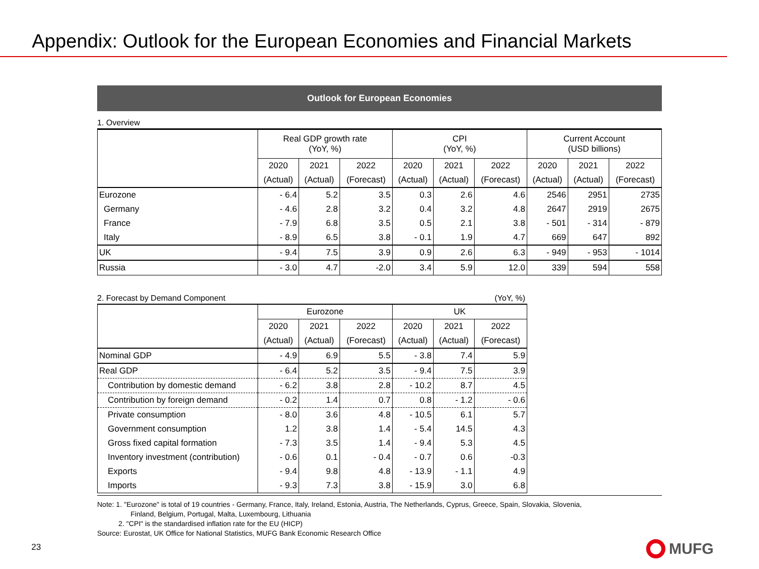Appendix: Outlook for the European Economies and Financial Markets
Outlook for European Economies
1. Overview
| | Real GDP growth rate (YoY, %) | | | CPI (YoY, %) | | | Current Account (USD billions) | | |
| --- | --- | --- | --- | --- | --- | --- | --- | --- | --- |
| | 2020 | 2021 | 2022 | 2020 | 2021 | 2022 | 2020 | 2021 | 2022 |
| | (Actual) | (Actual) | (Forecast) | (Actual) | (Actual) | (Forecast) | (Actual) | (Actual) | (Forecast) |
| Eurozone | - 6.4 | 5.2 | 3.5 | 0.3 | 2.6 | 4.6 | 2546 | 2951 | 2735 |
| Germany | - 4.6 | 2.8 | 3.2 | 0.4 | 3.2 | 4.8 | 2647 | 2919 | 2675 |
| France | - 7.9 | 6.8 | 3.5 | 0.5 | 2.1 | 3.8 | - 501 | - 314 | - 879 |
| Italy | - 8.9 | 6.5 | 3.8 | - 0.1 | 1.9 | 4.7 | 669 | 647 | 892 |
| UK | - 9.4 | 7.5 | 3.9 | 0.9 | 2.6 | 6.3 | - 949 | - 953 | - 1014 |
| Russia | - 3.0 | 4.7 | -2.0 | 3.4 | 5.9 | 12.0 | 339 | 594 | 558 |
2. Forecast by Demand Component (YoY, %)
| | Eurozone | | | UK | | |
| --- | --- | --- | --- | --- | --- | --- |
| | 2020 | 2021 | 2022 | 2020 | 2021 | 2022 |
| | (Actual) | (Actual) | (Forecast) | (Actual) | (Actual) | (Forecast) |
| Nominal GDP | - 4.9 | 6.9 | 5.5 | - 3.8 | 7.4 | 5.9 |
| Real GDP | - 6.4 | 5.2 | 3.5 | - 9.4 | 7.5 | 3.9 |
| Contribution by domestic demand | - 6.2 | 3.8 | 2.8 | - 10.2 | 8.7 | 4.5 |
| Contribution by foreign demand | - 0.2 | 1.4 | 0.7 | 0.8 | - 1.2 | - 0.6 |
| Private consumption | - 8.0 | 3.6 | 4.8 | - 10.5 | 6.1 | 5.7 |
| Government consumption | 1.2 | 3.8 | 1.4 | - 5.4 | 14.5 | 4.3 |
| Gross fixed capital formation | - 7.3 | 3.5 | 1.4 | - 9.4 | 5.3 | 4.5 |
| Inventory investment (contribution) | - 0.6 | 0.1 | - 0.4 | - 0.7 | 0.6 | -0.3 |
| Exports | - 9.4 | 9.8 | 4.8 | - 13.9 | - 1.1 | 4.9 |
| Imports | - 9.3 | 7.3 | 3.8 | - 15.9 | 3.0 | 6.8 |
Note: 1. "Eurozone" is total of 19 countries - Germany, France, Italy, Ireland, Estonia, Austria, The Netherlands, Cyprus, Greece, Spain, Slovakia, Slovenia,
Finland, Belgium, Portugal, Malta, Luxembourg, Lithuania
2. "CPI" is the standardised inflation rate for the EU (HICP)
Source: Eurostat, UK Office for National Statistics, MUFG Bank Economic Research Office
23 MUFG